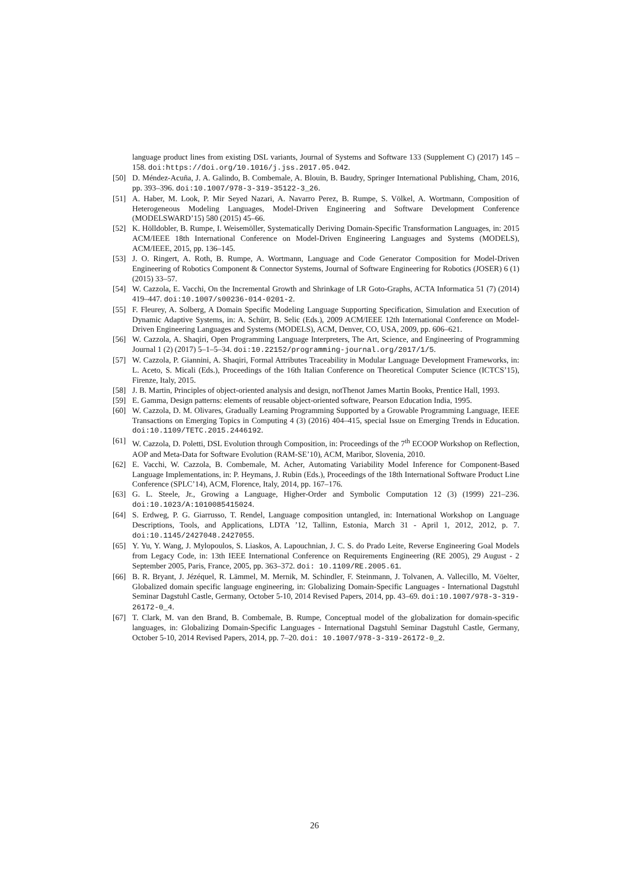language product lines from existing DSL variants, Journal of Systems and Software 133 (Supplement C) (2017) 145 – 158. doi:https://doi.org/10.1016/j.jss.2017.05.042.
[50] D. Méndez-Acuña, J. A. Galindo, B. Combemale, A. Blouin, B. Baudry, Springer International Publishing, Cham, 2016, pp. 393–396. doi:10.1007/978-3-319-35122-3_26.
[51] A. Haber, M. Look, P. Mir Seyed Nazari, A. Navarro Perez, B. Rumpe, S. Völkel, A. Wortmann, Composition of Heterogeneous Modeling Languages, Model-Driven Engineering and Software Development Conference (MODELSWARD’15) 580 (2015) 45–66.
[52] K. Hölldobler, B. Rumpe, I. Weisemöller, Systematically Deriving Domain-Specific Transformation Languages, in: 2015 ACM/IEEE 18th International Conference on Model-Driven Engineering Languages and Systems (MODELS), ACM/IEEE, 2015, pp. 136–145.
[53] J. O. Ringert, A. Roth, B. Rumpe, A. Wortmann, Language and Code Generator Composition for Model-Driven Engineering of Robotics Component & Connector Systems, Journal of Software Engineering for Robotics (JOSER) 6 (1) (2015) 33–57.
[54] W. Cazzola, E. Vacchi, On the Incremental Growth and Shrinkage of LR Goto-Graphs, ACTA Informatica 51 (7) (2014) 419–447. doi:10.1007/s00236-014-0201-2.
[55] F. Fleurey, A. Solberg, A Domain Specific Modeling Language Supporting Specification, Simulation and Execution of Dynamic Adaptive Systems, in: A. Schürr, B. Selic (Eds.), 2009 ACM/IEEE 12th International Conference on Model-Driven Engineering Languages and Systems (MODELS), ACM, Denver, CO, USA, 2009, pp. 606–621.
[56] W. Cazzola, A. Shaqiri, Open Programming Language Interpreters, The Art, Science, and Engineering of Programming Journal 1 (2) (2017) 5–1–5–34. doi:10.22152/programming-journal.org/2017/1/5.
[57] W. Cazzola, P. Giannini, A. Shaqiri, Formal Attributes Traceability in Modular Language Development Frameworks, in: L. Aceto, S. Micali (Eds.), Proceedings of the 16th Italian Conference on Theoretical Computer Science (ICTCS’15), Firenze, Italy, 2015.
[58] J. B. Martin, Principles of object-oriented analysis and design, notThenot James Martin Books, Prentice Hall, 1993.
[59] E. Gamma, Design patterns: elements of reusable object-oriented software, Pearson Education India, 1995.
[60] W. Cazzola, D. M. Olivares, Gradually Learning Programming Supported by a Growable Programming Language, IEEE Transactions on Emerging Topics in Computing 4 (3) (2016) 404–415, special Issue on Emerging Trends in Education. doi:10.1109/TETC.2015.2446192.
[61] W. Cazzola, D. Poletti, DSL Evolution through Composition, in: Proceedings of the 7<sup>th</sup> ECOOP Workshop on Reflection, AOP and Meta-Data for Software Evolution (RAM-SE’10), ACM, Maribor, Slovenia, 2010.
[62] E. Vacchi, W. Cazzola, B. Combemale, M. Acher, Automating Variability Model Inference for Component-Based Language Implementations, in: P. Heymans, J. Rubin (Eds.), Proceedings of the 18th International Software Product Line Conference (SPLC’14), ACM, Florence, Italy, 2014, pp. 167–176.
[63] G. L. Steele, Jr., Growing a Language, Higher-Order and Symbolic Computation 12 (3) (1999) 221–236. doi:10.1023/A:1010085415024.
[64] S. Erdweg, P. G. Giarrusso, T. Rendel, Language composition untangled, in: International Workshop on Language Descriptions, Tools, and Applications, LDTA ’12, Tallinn, Estonia, March 31 - April 1, 2012, 2012, p. 7. doi:10.1145/2427048.2427055.
[65] Y. Yu, Y. Wang, J. Mylopoulos, S. Liaskos, A. Lapouchnian, J. C. S. do Prado Leite, Reverse Engineering Goal Models from Legacy Code, in: 13th IEEE International Conference on Requirements Engineering (RE 2005), 29 August - 2 September 2005, Paris, France, 2005, pp. 363–372. doi: 10.1109/RE.2005.61.
[66] B. R. Bryant, J. Jézéquel, R. Lämmel, M. Mernik, M. Schindler, F. Steinmann, J. Tolvanen, A. Vallecillo, M. Vöelter, Globalized domain specific language engineering, in: Globalizing Domain-Specific Languages - International Dagstuhl Seminar Dagstuhl Castle, Germany, October 5-10, 2014 Revised Papers, 2014, pp. 43–69. doi:10.1007/978-3-319-26172-0_4.
[67] T. Clark, M. van den Brand, B. Combemale, B. Rumpe, Conceptual model of the globalization for domain-specific languages, in: Globalizing Domain-Specific Languages - International Dagstuhl Seminar Dagstuhl Castle, Germany, October 5-10, 2014 Revised Papers, 2014, pp. 7–20. doi: 10.1007/978-3-319-26172-0_2.
26